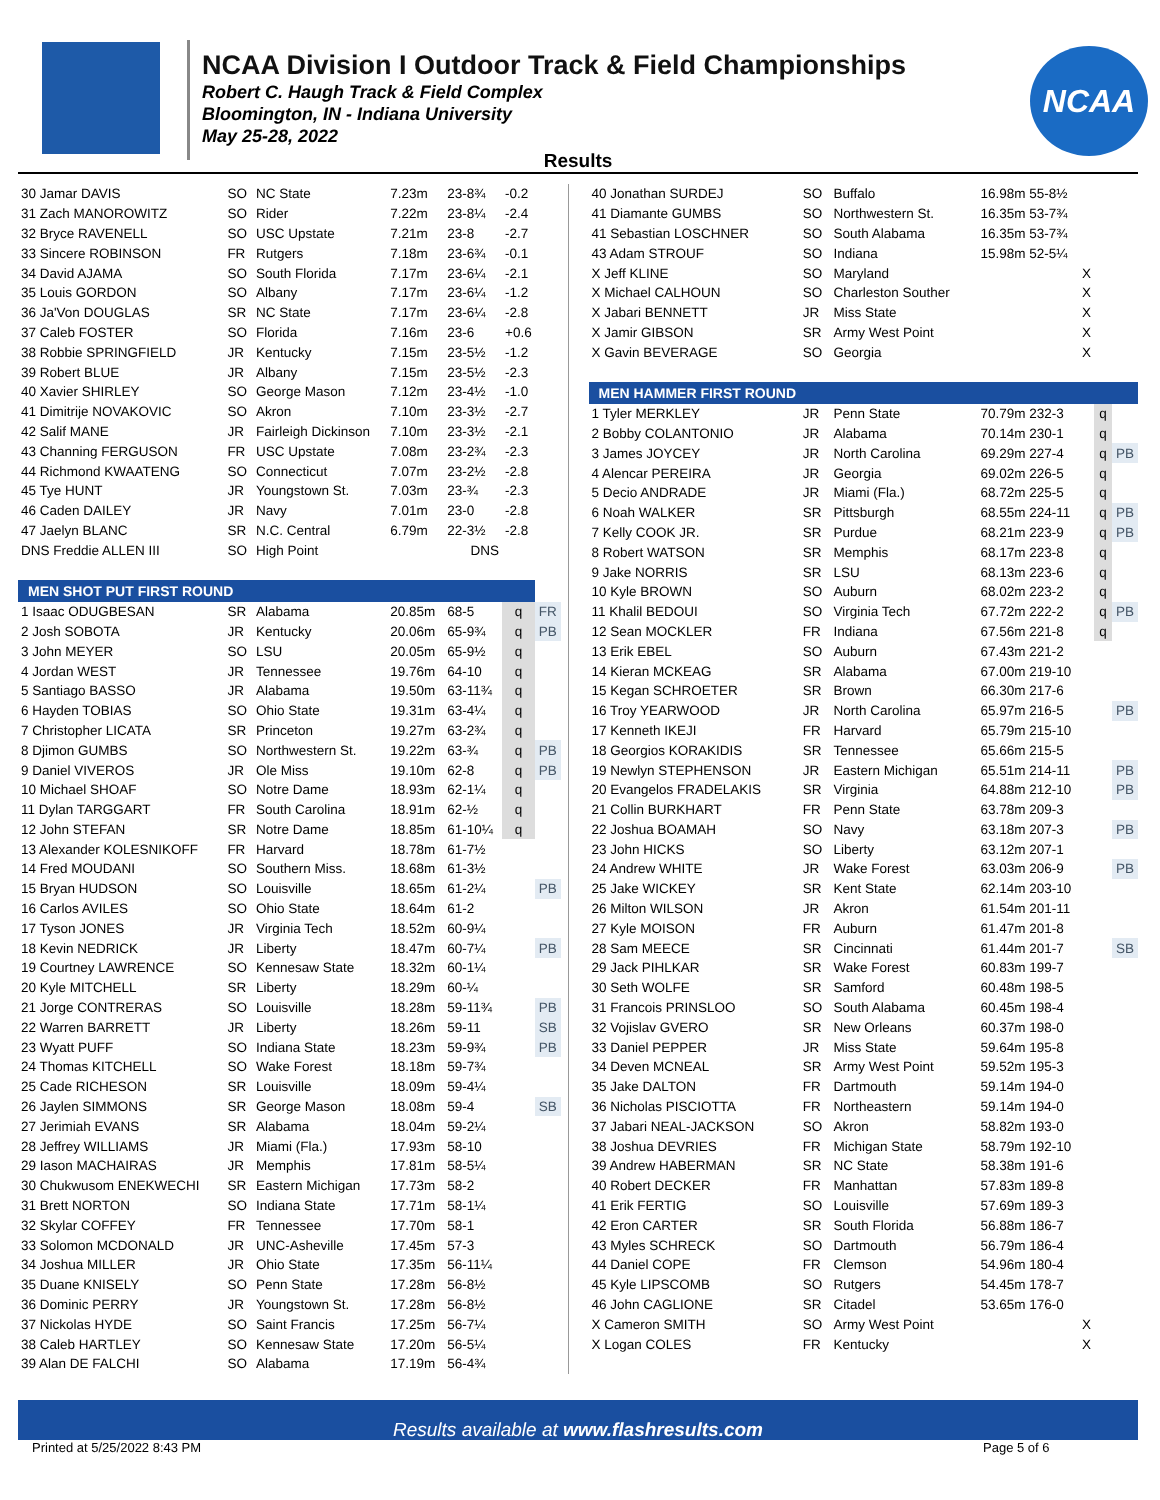NCAA Division I Outdoor Track & Field Championships
Robert C. Haugh Track & Field Complex
Bloomington, IN - Indiana University
May 25-28, 2022
NCAA
Results
| 30 Jamar DAVIS | SO | NC State | 7.23m | 23-8¾ | -0.2 | | |
| 31 Zach MANOROWITZ | SO | Rider | 7.22m | 23-8¼ | -2.4 | | |
| 32 Bryce RAVENELL | SO | USC Upstate | 7.21m | 23-8 | -2.7 | | |
| 33 Sincere ROBINSON | FR | Rutgers | 7.18m | 23-6¾ | -0.1 | | |
| 34 David AJAMA | SO | South Florida | 7.17m | 23-6¼ | -2.1 | | |
| 35 Louis GORDON | SO | Albany | 7.17m | 23-6¼ | -1.2 | | |
| 36 Ja'Von DOUGLAS | SR | NC State | 7.17m | 23-6¼ | -2.8 | | |
| 37 Caleb FOSTER | SO | Florida | 7.16m | 23-6 | +0.6 | | |
| 38 Robbie SPRINGFIELD | JR | Kentucky | 7.15m | 23-5½ | -1.2 | | |
| 39 Robert BLUE | JR | Albany | 7.15m | 23-5½ | -2.3 | | |
| 40 Xavier SHIRLEY | SO | George Mason | 7.12m | 23-4½ | -1.0 | | |
| 41 Dimitrije NOVAKOVIC | SO | Akron | 7.10m | 23-3½ | -2.7 | | |
| 42 Salif MANE | JR | Fairleigh Dickinson | 7.10m | 23-3½ | -2.1 | | |
| 43 Channing FERGUSON | FR | USC Upstate | 7.08m | 23-2¾ | -2.3 | | |
| 44 Richmond KWAATENG | SO | Connecticut | 7.07m | 23-2½ | -2.8 | | |
| 45 Tye HUNT | JR | Youngstown St. | 7.03m | 23-¾ | -2.3 | | |
| 46 Caden DAILEY | JR | Navy | 7.01m | 23-0 | -2.8 | | |
| 47 Jaelyn BLANC | SR | N.C. Central | 6.79m | 22-3½ | -2.8 | | |
| DNS Freddie ALLEN III | SO | High Point | DNS | | | | |
| MEN SHOT PUT FIRST ROUND | | | | | | | |
| 1 Isaac ODUGBESAN | SR | Alabama | 20.85m | 68-5 | q | FR | |
| 2 Josh SOBOTA | JR | Kentucky | 20.06m | 65-9¾ | q | PB | |
| 3 John MEYER | SO | LSU | 20.05m | 65-9½ | q | | |
| 4 Jordan WEST | JR | Tennessee | 19.76m | 64-10 | q | | |
| 5 Santiago BASSO | JR | Alabama | 19.50m | 63-11¾ | q | | |
| 6 Hayden TOBIAS | SO | Ohio State | 19.31m | 63-4¼ | q | | |
| 7 Christopher LICATA | SR | Princeton | 19.27m | 63-2¾ | q | | |
| 8 Djimon GUMBS | SO | Northwestern St. | 19.22m | 63-¾ | q | PB | |
| 9 Daniel VIVEROS | JR | Ole Miss | 19.10m | 62-8 | q | PB | |
| 10 Michael SHOAF | SO | Notre Dame | 18.93m | 62-1¼ | q | | |
| 11 Dylan TARGGART | FR | South Carolina | 18.91m | 62-½ | q | | |
| 12 John STEFAN | SR | Notre Dame | 18.85m | 61-10¼ | q | | |
| 13 Alexander KOLESNIKOFF | FR | Harvard | 18.78m | 61-7½ | | | |
| 14 Fred MOUDANI | SO | Southern Miss. | 18.68m | 61-3½ | | | |
| 15 Bryan HUDSON | SO | Louisville | 18.65m | 61-2¼ | | PB | |
| 16 Carlos AVILES | SO | Ohio State | 18.64m | 61-2 | | | |
| 17 Tyson JONES | JR | Virginia Tech | 18.52m | 60-9¼ | | | |
| 18 Kevin NEDRICK | JR | Liberty | 18.47m | 60-7¼ | | PB | |
| 19 Courtney LAWRENCE | SO | Kennesaw State | 18.32m | 60-1¼ | | | |
| 20 Kyle MITCHELL | SR | Liberty | 18.29m | 60-¼ | | | |
| 21 Jorge CONTRERAS | SO | Louisville | 18.28m | 59-11¾ | | PB | |
| 22 Warren BARRETT | JR | Liberty | 18.26m | 59-11 | | SB | |
| 23 Wyatt PUFF | SO | Indiana State | 18.23m | 59-9¾ | | PB | |
| 24 Thomas KITCHELL | SO | Wake Forest | 18.18m | 59-7¾ | | | |
| 25 Cade RICHESON | SR | Louisville | 18.09m | 59-4¼ | | | |
| 26 Jaylen SIMMONS | SR | George Mason | 18.08m | 59-4 | | SB | |
| 27 Jerimiah EVANS | SR | Alabama | 18.04m | 59-2¼ | | | |
| 28 Jeffrey WILLIAMS | JR | Miami (Fla.) | 17.93m | 58-10 | | | |
| 29 Iason MACHAIRAS | JR | Memphis | 17.81m | 58-5¼ | | | |
| 30 Chukwusom ENEKWECHI | SR | Eastern Michigan | 17.73m | 58-2 | | | |
| 31 Brett NORTON | SO | Indiana State | 17.71m | 58-1¼ | | | |
| 32 Skylar COFFEY | FR | Tennessee | 17.70m | 58-1 | | | |
| 33 Solomon MCDONALD | JR | UNC-Asheville | 17.45m | 57-3 | | | |
| 34 Joshua MILLER | JR | Ohio State | 17.35m | 56-11¼ | | | |
| 35 Duane KNISELY | SO | Penn State | 17.28m | 56-8½ | | | |
| 36 Dominic PERRY | JR | Youngstown St. | 17.28m | 56-8½ | | | |
| 37 Nickolas HYDE | SO | Saint Francis | 17.25m | 56-7¼ | | | |
| 38 Caleb HARTLEY | SO | Kennesaw State | 17.20m | 56-5¼ | | | |
| 39 Alan DE FALCHI | SO | Alabama | 17.19m | 56-4¾ | | | |
| 40 Jonathan SURDEJ | SO | Buffalo | 16.98m 55-8½ | | |
| 41 Diamante GUMBS | SO | Northwestern St. | 16.35m 53-7¾ | | |
| 41 Sebastian LOSCHNER | SO | South Alabama | 16.35m 53-7¾ | | |
| 43 Adam STROUF | SO | Indiana | 15.98m 52-5¼ | | |
| X Jeff KLINE | SO | Maryland | X | | |
| X Michael CALHOUN | SO | Charleston Souther | X | | |
| X Jabari BENNETT | JR | Miss State | X | | |
| X Jamir GIBSON | SR | Army West Point | X | | |
| X Gavin BEVERAGE | SO | Georgia | X | | |
| MEN HAMMER FIRST ROUND | | | | | |
| 1 Tyler MERKLEY | JR | Penn State | 70.79m 232-3 | q | |
| 2 Bobby COLANTONIO | JR | Alabama | 70.14m 230-1 | q | |
| 3 James JOYCEY | JR | North Carolina | 69.29m 227-4 | q | PB |
| 4 Alencar PEREIRA | JR | Georgia | 69.02m 226-5 | q | |
| 5 Decio ANDRADE | JR | Miami (Fla.) | 68.72m 225-5 | q | |
| 6 Noah WALKER | SR | Pittsburgh | 68.55m 224-11 | q | PB |
| 7 Kelly COOK JR. | SR | Purdue | 68.21m 223-9 | q | PB |
| 8 Robert WATSON | SR | Memphis | 68.17m 223-8 | q | |
| 9 Jake NORRIS | SR | LSU | 68.13m 223-6 | q | |
| 10 Kyle BROWN | SO | Auburn | 68.02m 223-2 | q | |
| 11 Khalil BEDOUI | SO | Virginia Tech | 67.72m 222-2 | q | PB |
| 12 Sean MOCKLER | FR | Indiana | 67.56m 221-8 | q | |
| 13 Erik EBEL | SO | Auburn | 67.43m 221-2 | | |
| 14 Kieran MCKEAG | SR | Alabama | 67.00m 219-10 | | |
| 15 Kegan SCHROETER | SR | Brown | 66.30m 217-6 | | |
| 16 Troy YEARWOOD | JR | North Carolina | 65.97m 216-5 | | PB |
| 17 Kenneth IKEJI | FR | Harvard | 65.79m 215-10 | | |
| 18 Georgios KORAKIDIS | SR | Tennessee | 65.66m 215-5 | | |
| 19 Newlyn STEPHENSON | JR | Eastern Michigan | 65.51m 214-11 | | PB |
| 20 Evangelos FRADELAKIS | SR | Virginia | 64.88m 212-10 | | PB |
| 21 Collin BURKHART | FR | Penn State | 63.78m 209-3 | | |
| 22 Joshua BOAMAH | SO | Navy | 63.18m 207-3 | | PB |
| 23 John HICKS | SO | Liberty | 63.12m 207-1 | | |
| 24 Andrew WHITE | JR | Wake Forest | 63.03m 206-9 | | PB |
| 25 Jake WICKEY | SR | Kent State | 62.14m 203-10 | | |
| 26 Milton WILSON | JR | Akron | 61.54m 201-11 | | |
| 27 Kyle MOISON | FR | Auburn | 61.47m 201-8 | | |
| 28 Sam MEECE | SR | Cincinnati | 61.44m 201-7 | | SB |
| 29 Jack PIHLKAR | SR | Wake Forest | 60.83m 199-7 | | |
| 30 Seth WOLFE | SR | Samford | 60.48m 198-5 | | |
| 31 Francois PRINSLOO | SO | South Alabama | 60.45m 198-4 | | |
| 32 Vojislav GVERO | SR | New Orleans | 60.37m 198-0 | | |
| 33 Daniel PEPPER | JR | Miss State | 59.64m 195-8 | | |
| 34 Deven MCNEAL | SR | Army West Point | 59.52m 195-3 | | |
| 35 Jake DALTON | FR | Dartmouth | 59.14m 194-0 | | |
| 36 Nicholas PISCIOTTA | FR | Northeastern | 59.14m 194-0 | | |
| 37 Jabari NEAL-JACKSON | SO | Akron | 58.82m 193-0 | | |
| 38 Joshua DEVRIES | FR | Michigan State | 58.79m 192-10 | | |
| 39 Andrew HABERMAN | SR | NC State | 58.38m 191-6 | | |
| 40 Robert DECKER | FR | Manhattan | 57.83m 189-8 | | |
| 41 Erik FERTIG | SO | Louisville | 57.69m 189-3 | | |
| 42 Eron CARTER | SR | South Florida | 56.88m 186-7 | | |
| 43 Myles SCHRECK | SO | Dartmouth | 56.79m 186-4 | | |
| 44 Daniel COPE | FR | Clemson | 54.96m 180-4 | | |
| 45 Kyle LIPSCOMB | SO | Rutgers | 54.45m 178-7 | | |
| 46 John CAGLIONE | SR | Citadel | 53.65m 176-0 | | |
| X Cameron SMITH | SO | Army West Point | X | | |
| X Logan COLES | FR | Kentucky | X | | |
Results available at www.flashresults.com
Printed at 5/25/2022 8:43 PM Page 5 of 6